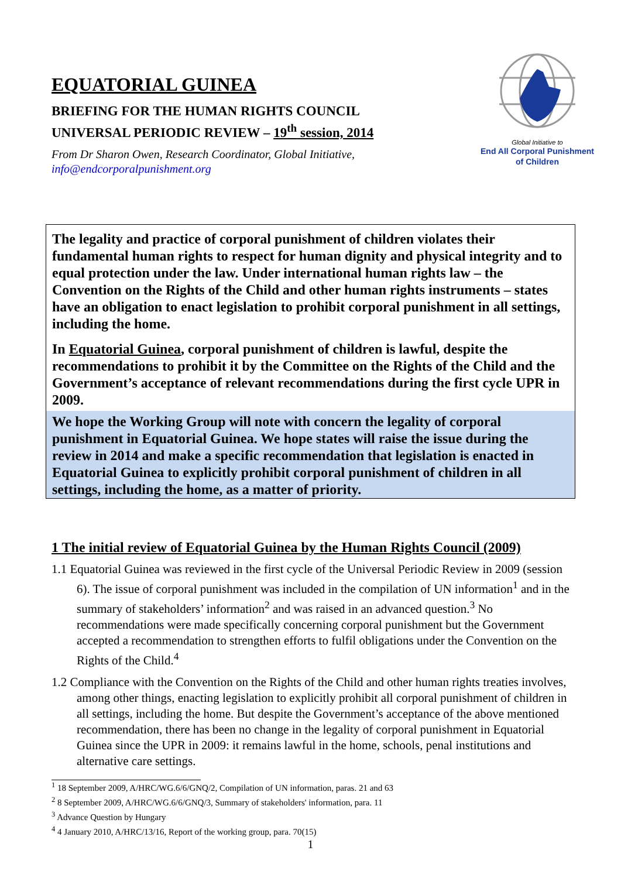EQUATORIAL GUINEA
BRIEFING FOR THE HUMAN RIGHTS COUNCIL
UNIVERSAL PERIODIC REVIEW – 19<sup>th</sup> session, 2014
From Dr Sharon Owen, Research Coordinator, Global Initiative,
info@endcorporalpunishment.org
Global Initiative to
End All Corporal Punishment
of Children
The legality and practice of corporal punishment of children violates their fundamental human rights to respect for human dignity and physical integrity and to equal protection under the law. Under international human rights law – the Convention on the Rights of the Child and other human rights instruments – states have an obligation to enact legislation to prohibit corporal punishment in all settings, including the home.
In Equatorial Guinea, corporal punishment of children is lawful, despite the recommendations to prohibit it by the Committee on the Rights of the Child and the Government’s acceptance of relevant recommendations during the first cycle UPR in 2009.
We hope the Working Group will note with concern the legality of corporal punishment in Equatorial Guinea. We hope states will raise the issue during the review in 2014 and make a specific recommendation that legislation is enacted in Equatorial Guinea to explicitly prohibit corporal punishment of children in all settings, including the home, as a matter of priority.
1 The initial review of Equatorial Guinea by the Human Rights Council (2009)
1.1 Equatorial Guinea was reviewed in the first cycle of the Universal Periodic Review in 2009 (session 6). The issue of corporal punishment was included in the compilation of UN information<sup>1</sup> and in the summary of stakeholders’ information<sup>2</sup> and was raised in an advanced question.<sup>3</sup> No recommendations were made specifically concerning corporal punishment but the Government accepted a recommendation to strengthen efforts to fulfil obligations under the Convention on the Rights of the Child.<sup>4</sup>
1.2 Compliance with the Convention on the Rights of the Child and other human rights treaties involves, among other things, enacting legislation to explicitly prohibit all corporal punishment of children in all settings, including the home. But despite the Government’s acceptance of the above mentioned recommendation, there has been no change in the legality of corporal punishment in Equatorial Guinea since the UPR in 2009: it remains lawful in the home, schools, penal institutions and alternative care settings.
<sup>1</sup> 18 September 2009, A/HRC/WG.6/6/GNQ/2, Compilation of UN information, paras. 21 and 63
<sup>2</sup> 8 September 2009, A/HRC/WG.6/6/GNQ/3, Summary of stakeholders' information, para. 11
<sup>3</sup> Advance Question by Hungary
<sup>4</sup> 4 January 2010, A/HRC/13/16, Report of the working group, para. 70(15)
1